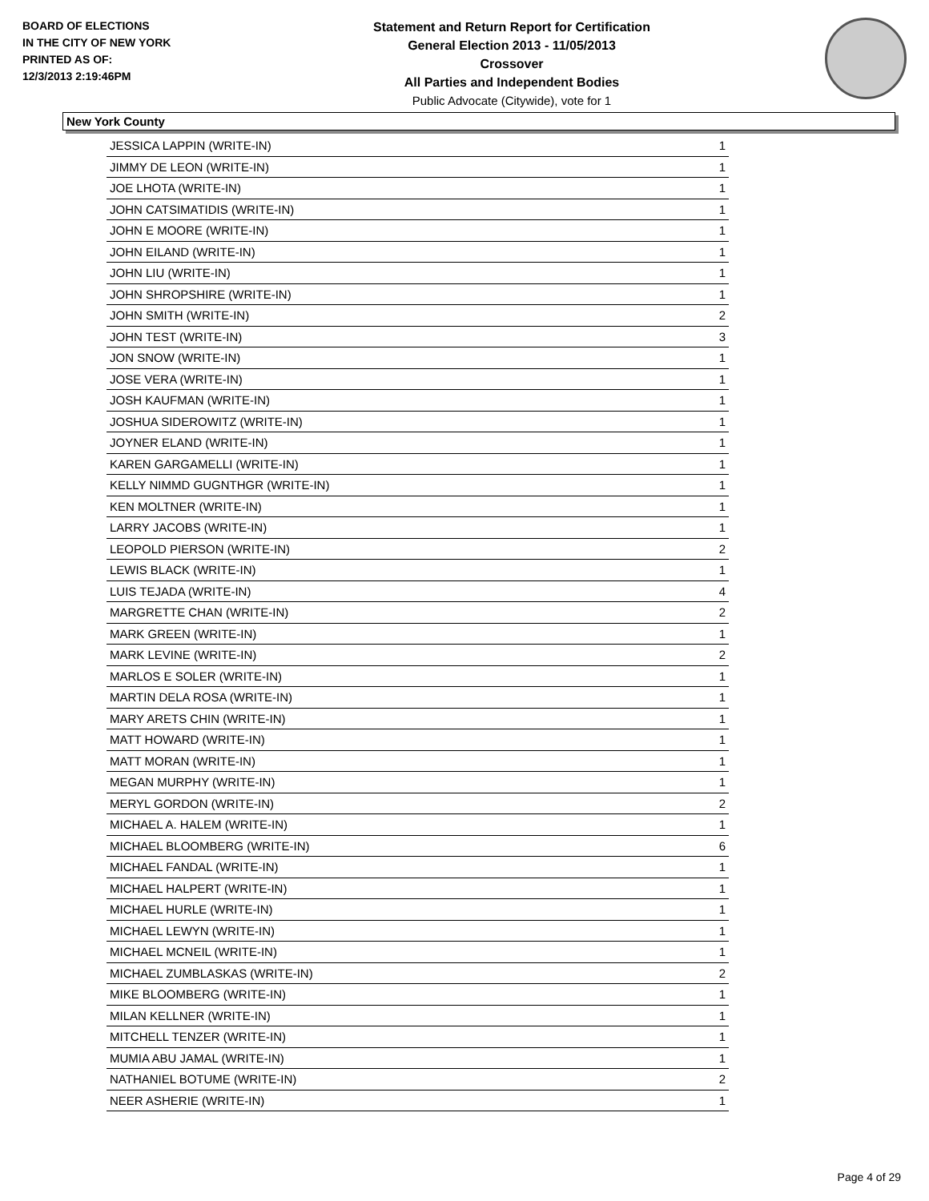BOARD OF ELECTIONS
IN THE CITY OF NEW YORK
PRINTED AS OF:
12/3/2013 2:19:46PM
Statement and Return Report for Certification
General Election 2013 - 11/05/2013
Crossover
All Parties and Independent Bodies
Public Advocate (Citywide), vote for 1
New York County
| JESSICA LAPPIN (WRITE-IN) | 1 |
| JIMMY DE LEON (WRITE-IN) | 1 |
| JOE LHOTA (WRITE-IN) | 1 |
| JOHN CATSIMATIDIS (WRITE-IN) | 1 |
| JOHN E MOORE (WRITE-IN) | 1 |
| JOHN EILAND (WRITE-IN) | 1 |
| JOHN LIU (WRITE-IN) | 1 |
| JOHN SHROPSHIRE (WRITE-IN) | 1 |
| JOHN SMITH (WRITE-IN) | 2 |
| JOHN TEST (WRITE-IN) | 3 |
| JON SNOW (WRITE-IN) | 1 |
| JOSE VERA (WRITE-IN) | 1 |
| JOSH KAUFMAN (WRITE-IN) | 1 |
| JOSHUA SIDEROWITZ (WRITE-IN) | 1 |
| JOYNER ELAND (WRITE-IN) | 1 |
| KAREN GARGAMELLI (WRITE-IN) | 1 |
| KELLY NIMMD GUGNTHGR (WRITE-IN) | 1 |
| KEN MOLTNER (WRITE-IN) | 1 |
| LARRY JACOBS (WRITE-IN) | 1 |
| LEOPOLD PIERSON (WRITE-IN) | 2 |
| LEWIS BLACK (WRITE-IN) | 1 |
| LUIS TEJADA (WRITE-IN) | 4 |
| MARGRETTE CHAN (WRITE-IN) | 2 |
| MARK GREEN (WRITE-IN) | 1 |
| MARK LEVINE (WRITE-IN) | 2 |
| MARLOS E SOLER (WRITE-IN) | 1 |
| MARTIN DELA ROSA (WRITE-IN) | 1 |
| MARY ARETS CHIN (WRITE-IN) | 1 |
| MATT HOWARD (WRITE-IN) | 1 |
| MATT MORAN (WRITE-IN) | 1 |
| MEGAN MURPHY (WRITE-IN) | 1 |
| MERYL GORDON (WRITE-IN) | 2 |
| MICHAEL A. HALEM (WRITE-IN) | 1 |
| MICHAEL BLOOMBERG (WRITE-IN) | 6 |
| MICHAEL FANDAL (WRITE-IN) | 1 |
| MICHAEL HALPERT (WRITE-IN) | 1 |
| MICHAEL HURLE (WRITE-IN) | 1 |
| MICHAEL LEWYN (WRITE-IN) | 1 |
| MICHAEL MCNEIL (WRITE-IN) | 1 |
| MICHAEL ZUMBLASKAS (WRITE-IN) | 2 |
| MIKE BLOOMBERG (WRITE-IN) | 1 |
| MILAN KELLNER (WRITE-IN) | 1 |
| MITCHELL TENZER (WRITE-IN) | 1 |
| MUMIA ABU JAMAL (WRITE-IN) | 1 |
| NATHANIEL BOTUME (WRITE-IN) | 2 |
| NEER ASHERIE (WRITE-IN) | 1 |
Page 4 of 29